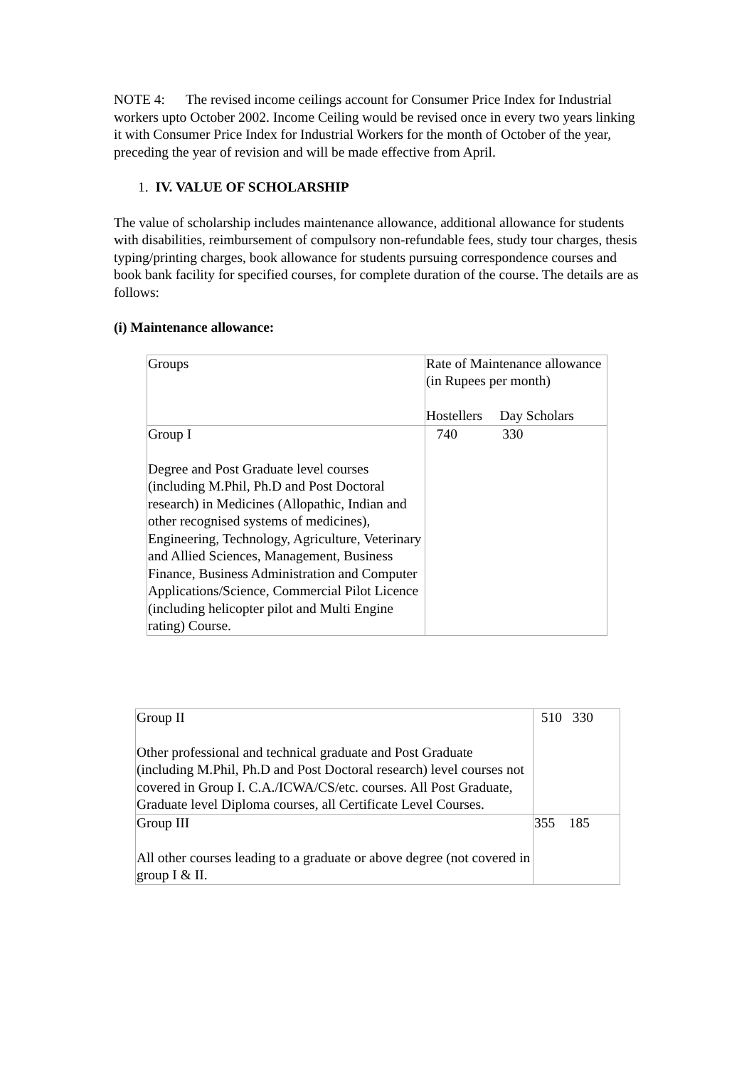NOTE 4: The revised income ceilings account for Consumer Price Index for Industrial workers upto October 2002. Income Ceiling would be revised once in every two years linking it with Consumer Price Index for Industrial Workers for the month of October of the year, preceding the year of revision and will be made effective from April.
1. IV. VALUE OF SCHOLARSHIP
The value of scholarship includes maintenance allowance, additional allowance for students with disabilities, reimbursement of compulsory non-refundable fees, study tour charges, thesis typing/printing charges, book allowance for students pursuing correspondence courses and book bank facility for specified courses, for complete duration of the course. The details are as follows:
(i) Maintenance allowance:
| Groups | Rate of Maintenance allowance (in Rupees per month) Hostellers Day Scholars |
| Group I Degree and Post Graduate level courses (including M.Phil, Ph.D and Post Doctoral research) in Medicines (Allopathic, Indian and other recognised systems of medicines), Engineering, Technology, Agriculture, Veterinary and Allied Sciences, Management, Business Finance, Business Administration and Computer Applications/Science, Commercial Pilot Licence (including helicopter pilot and Multi Engine rating) Course. | 740 330 |
| Group II Other professional and technical graduate and Post Graduate (including M.Phil, Ph.D and Post Doctoral research) level courses not covered in Group I. C.A./ICWA/CS/etc. courses. All Post Graduate, Graduate level Diploma courses, all Certificate Level Courses. | 510 330 |
| Group III All other courses leading to a graduate or above degree (not covered in group I & II. | 355 185 |